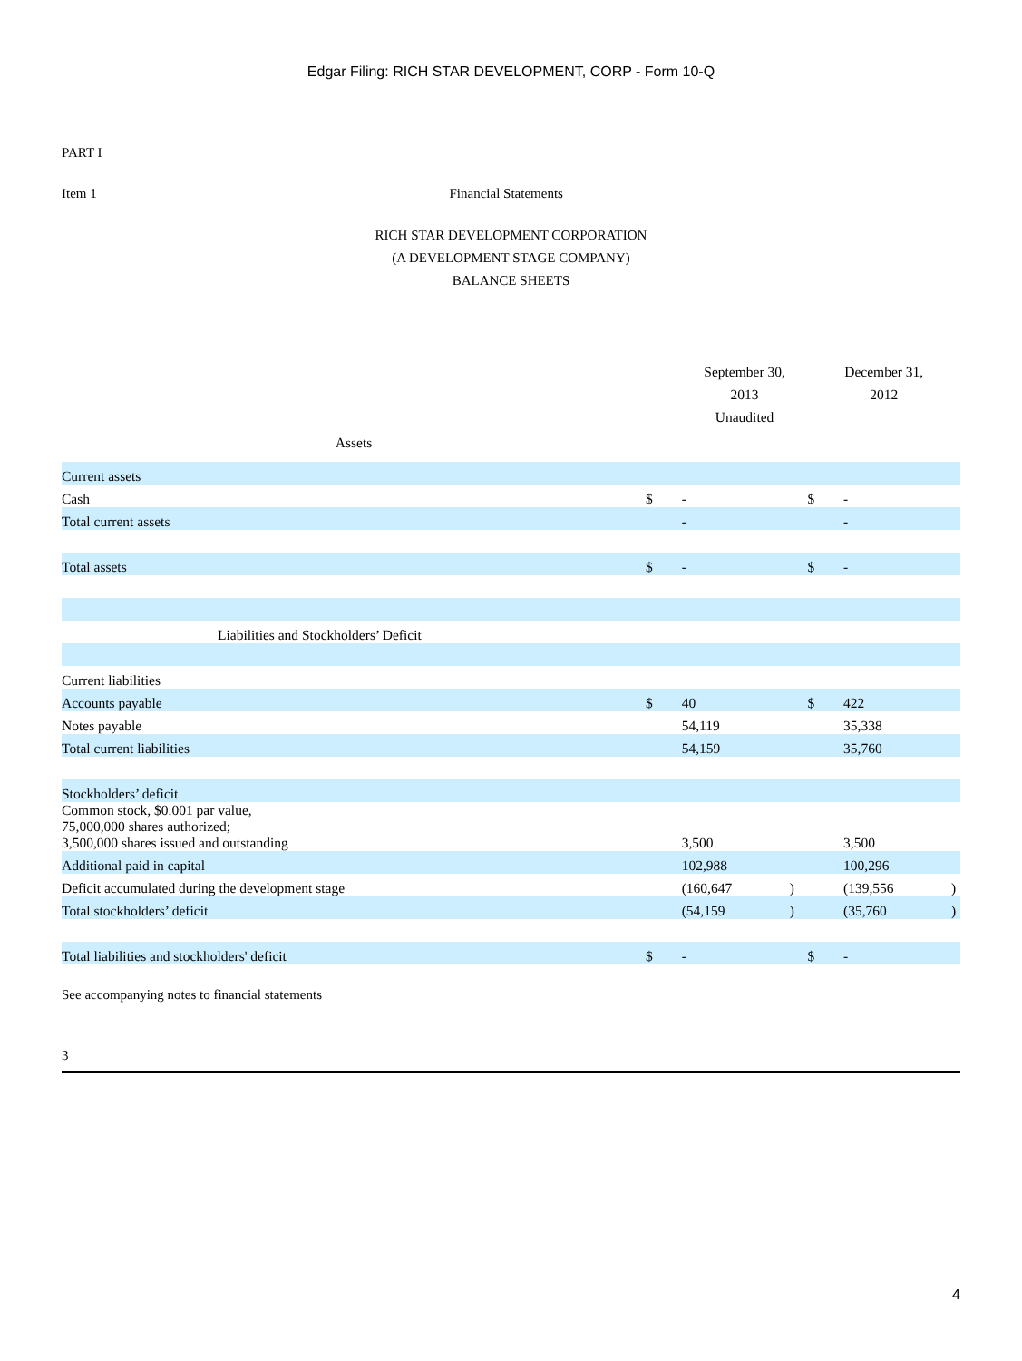Edgar Filing: RICH STAR DEVELOPMENT, CORP - Form 10-Q
PART I
Item 1 Financial Statements
RICH STAR DEVELOPMENT CORPORATION
(A DEVELOPMENT STAGE COMPANY)
BALANCE SHEETS
| Assets | | September 30, 2013 Unaudited | | December 31, 2012 | | |
| --- | --- | --- | --- | --- | --- | --- |
| Current assets | | | | | | |
| Cash | $ | - | | $ | - | |
| Total current assets | | - | | | - | |
| Total assets | $ | - | | $ | - | |
| Liabilities and Stockholders’ Deficit | | | | | | |
| Current liabilities | | | | | | |
| Accounts payable | $ | 40 | | $ | 422 | |
| Notes payable | | 54,119 | | | 35,338 | |
| Total current liabilities | | 54,159 | | | 35,760 | |
| Stockholders’ deficit | | | | | | |
| Common stock, $0.001 par value, 75,000,000 shares authorized; 3,500,000 shares issued and outstanding | | 3,500 | | | 3,500 | |
| Additional paid in capital | | 102,988 | | | 100,296 | |
| Deficit accumulated during the development stage | | (160,647 | ) | | (139,556 | ) |
| Total stockholders’ deficit | | (54,159 | ) | | (35,760 | ) |
| Total liabilities and stockholders' deficit | $ | - | | $ | - | |
See accompanying notes to financial statements
3
4